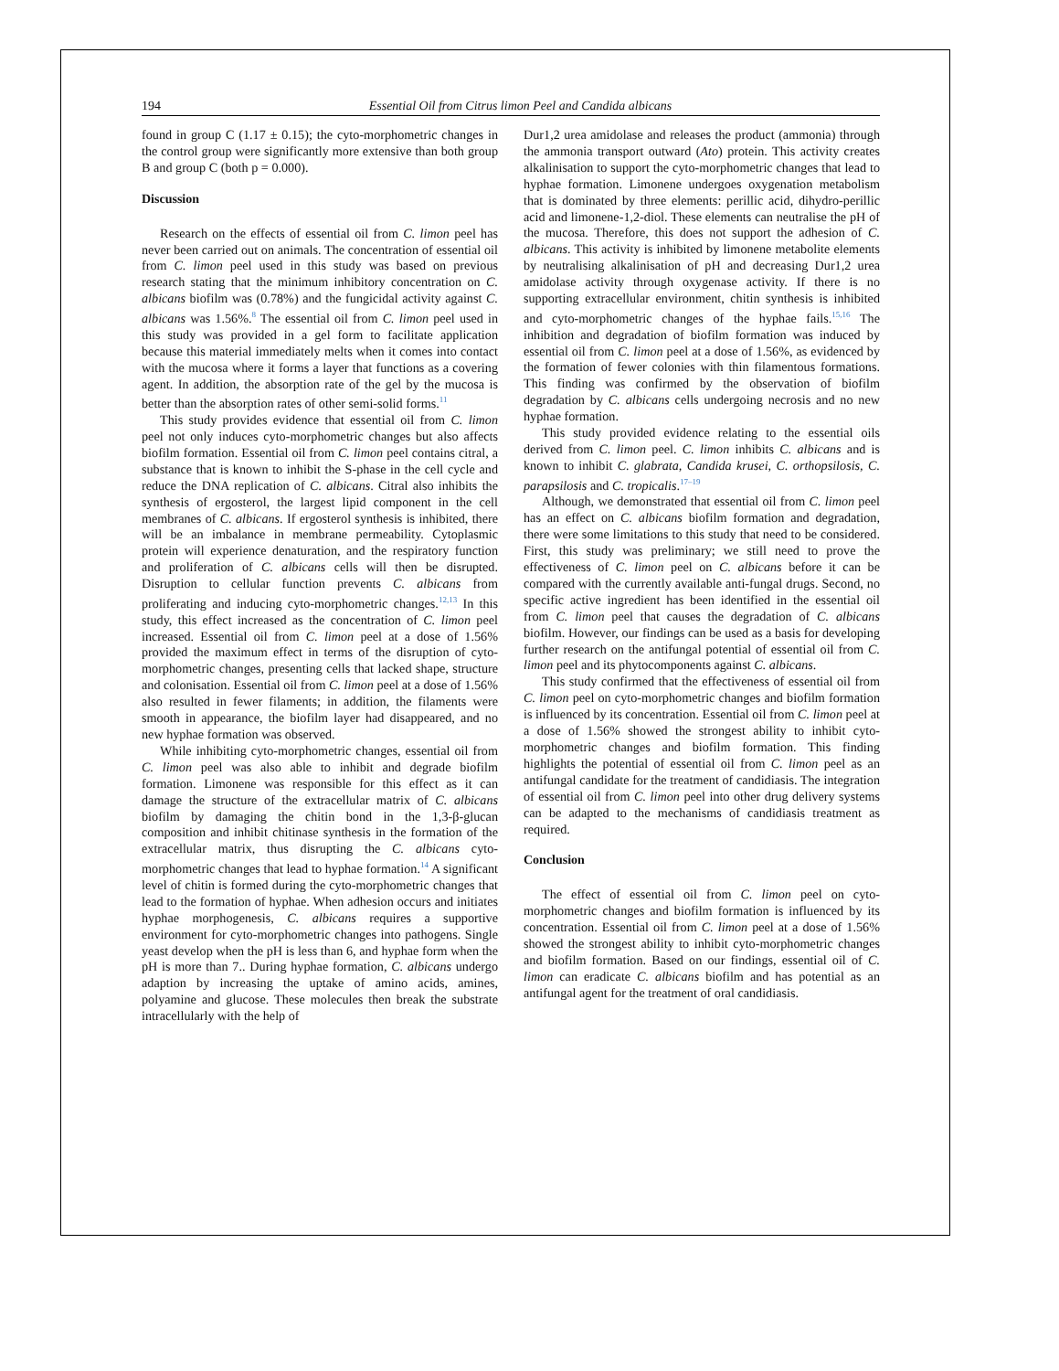194 Essential Oil from Citrus limon Peel and Candida albicans
found in group C (1.17 ± 0.15); the cyto-morphometric changes in the control group were significantly more extensive than both group B and group C (both p = 0.000).
Discussion
Research on the effects of essential oil from C. limon peel has never been carried out on animals. The concentration of essential oil from C. limon peel used in this study was based on previous research stating that the minimum inhibitory concentration on C. albicans biofilm was (0.78%) and the fungicidal activity against C. albicans was 1.56%.<sup>8</sup> The essential oil from C. limon peel used in this study was provided in a gel form to facilitate application because this material immediately melts when it comes into contact with the mucosa where it forms a layer that functions as a covering agent. In addition, the absorption rate of the gel by the mucosa is better than the absorption rates of other semi-solid forms.<sup>11</sup>
This study provides evidence that essential oil from C. limon peel not only induces cyto-morphometric changes but also affects biofilm formation. Essential oil from C. limon peel contains citral, a substance that is known to inhibit the S-phase in the cell cycle and reduce the DNA replication of C. albicans. Citral also inhibits the synthesis of ergosterol, the largest lipid component in the cell membranes of C. albicans. If ergosterol synthesis is inhibited, there will be an imbalance in membrane permeability. Cytoplasmic protein will experience denaturation, and the respiratory function and proliferation of C. albicans cells will then be disrupted. Disruption to cellular function prevents C. albicans from proliferating and inducing cyto-morphometric changes.<sup>12,13</sup> In this study, this effect increased as the concentration of C. limon peel increased. Essential oil from C. limon peel at a dose of 1.56% provided the maximum effect in terms of the disruption of cyto-morphometric changes, presenting cells that lacked shape, structure and colonisation. Essential oil from C. limon peel at a dose of 1.56% also resulted in fewer filaments; in addition, the filaments were smooth in appearance, the biofilm layer had disappeared, and no new hyphae formation was observed.
While inhibiting cyto-morphometric changes, essential oil from C. limon peel was also able to inhibit and degrade biofilm formation. Limonene was responsible for this effect as it can damage the structure of the extracellular matrix of C. albicans biofilm by damaging the chitin bond in the 1,3-β-glucan composition and inhibit chitinase synthesis in the formation of the extracellular matrix, thus disrupting the C. albicans cyto-morphometric changes that lead to hyphae formation.<sup>14</sup> A significant level of chitin is formed during the cyto-morphometric changes that lead to the formation of hyphae. When adhesion occurs and initiates hyphae morphogenesis, C. albicans requires a supportive environment for cyto-morphometric changes into pathogens. Single yeast develop when the pH is less than 6, and hyphae form when the pH is more than 7.. During hyphae formation, C. albicans undergo adaption by increasing the uptake of amino acids, amines, polyamine and glucose. These molecules then break the substrate intracellularly with the help of
Dur1,2 urea amidolase and releases the product (ammonia) through the ammonia transport outward (Ato) protein. This activity creates alkalinisation to support the cyto-morphometric changes that lead to hyphae formation. Limonene undergoes oxygenation metabolism that is dominated by three elements: perillic acid, dihydro-perillic acid and limonene-1,2-diol. These elements can neutralise the pH of the mucosa. Therefore, this does not support the adhesion of C. albicans. This activity is inhibited by limonene metabolite elements by neutralising alkalinisation of pH and decreasing Dur1,2 urea amidolase activity through oxygenase activity. If there is no supporting extracellular environment, chitin synthesis is inhibited and cyto-morphometric changes of the hyphae fails.<sup>15,16</sup> The inhibition and degradation of biofilm formation was induced by essential oil from C. limon peel at a dose of 1.56%, as evidenced by the formation of fewer colonies with thin filamentous formations. This finding was confirmed by the observation of biofilm degradation by C. albicans cells undergoing necrosis and no new hyphae formation.
This study provided evidence relating to the essential oils derived from C. limon peel. C. limon inhibits C. albicans and is known to inhibit C. glabrata, Candida krusei, C. orthopsilosis, C. parapsilosis and C. tropicalis.<sup>17–19</sup>
Although, we demonstrated that essential oil from C. limon peel has an effect on C. albicans biofilm formation and degradation, there were some limitations to this study that need to be considered. First, this study was preliminary; we still need to prove the effectiveness of C. limon peel on C. albicans before it can be compared with the currently available anti-fungal drugs. Second, no specific active ingredient has been identified in the essential oil from C. limon peel that causes the degradation of C. albicans biofilm. However, our findings can be used as a basis for developing further research on the antifungal potential of essential oil from C. limon peel and its phytocomponents against C. albicans.
This study confirmed that the effectiveness of essential oil from C. limon peel on cyto-morphometric changes and biofilm formation is influenced by its concentration. Essential oil from C. limon peel at a dose of 1.56% showed the strongest ability to inhibit cyto-morphometric changes and biofilm formation. This finding highlights the potential of essential oil from C. limon peel as an antifungal candidate for the treatment of candidiasis. The integration of essential oil from C. limon peel into other drug delivery systems can be adapted to the mechanisms of candidiasis treatment as required.
Conclusion
The effect of essential oil from C. limon peel on cyto-morphometric changes and biofilm formation is influenced by its concentration. Essential oil from C. limon peel at a dose of 1.56% showed the strongest ability to inhibit cyto-morphometric changes and biofilm formation. Based on our findings, essential oil of C. limon can eradicate C. albicans biofilm and has potential as an antifungal agent for the treatment of oral candidiasis.